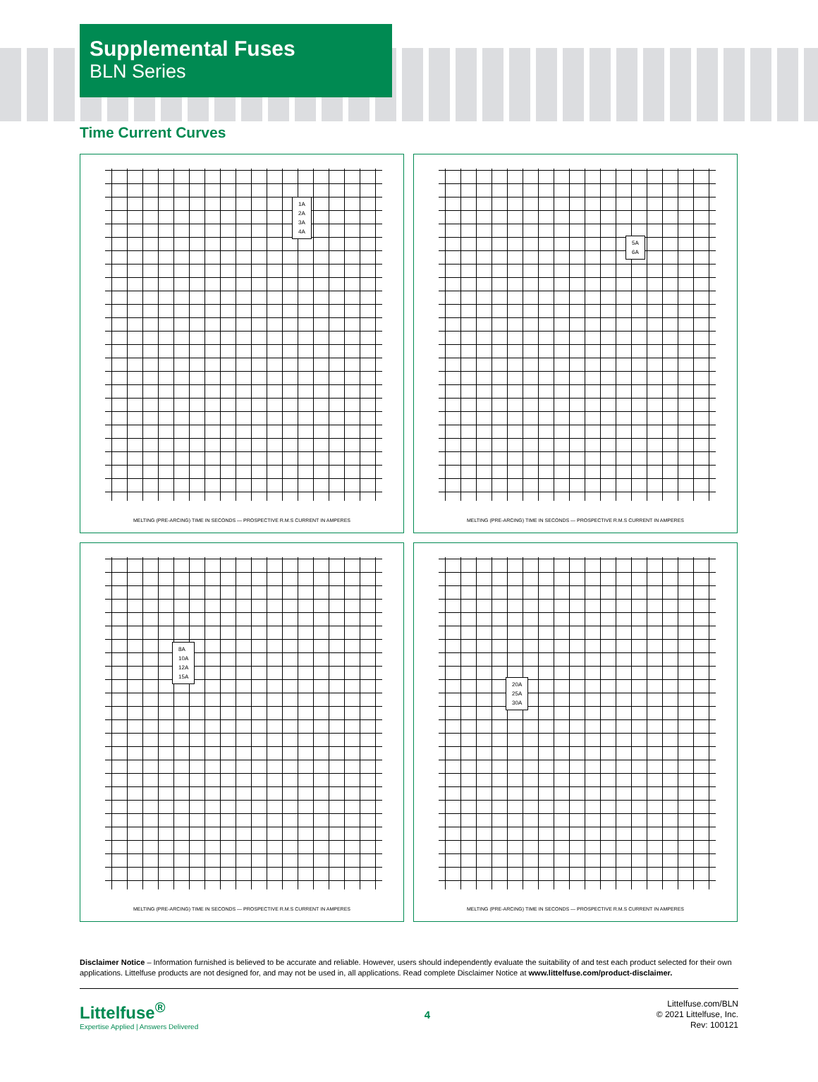Supplemental Fuses
BLN Series
Time Current Curves
1A
2A
3A
4A
MELTING (PRE-ARCING) TIME IN SECONDS — PROSPECTIVE R.M.S CURRENT IN AMPERES
5A
6A
MELTING (PRE-ARCING) TIME IN SECONDS — PROSPECTIVE R.M.S CURRENT IN AMPERES
8A
10A
12A
15A
MELTING (PRE-ARCING) TIME IN SECONDS — PROSPECTIVE R.M.S CURRENT IN AMPERES
20A
25A
30A
MELTING (PRE-ARCING) TIME IN SECONDS — PROSPECTIVE R.M.S CURRENT IN AMPERES
Disclaimer Notice – Information furnished is believed to be accurate and reliable. However, users should independently evaluate the suitability of and test each product selected for their own applications. Littelfuse products are not designed for, and may not be used in, all applications. Read complete Disclaimer Notice at www.littelfuse.com/product-disclaimer.
Littelfuse<sup>®</sup>
Expertise Applied | Answers Delivered
4
Littelfuse.com/BLN
© 2021 Littelfuse, Inc.
Rev: 100121